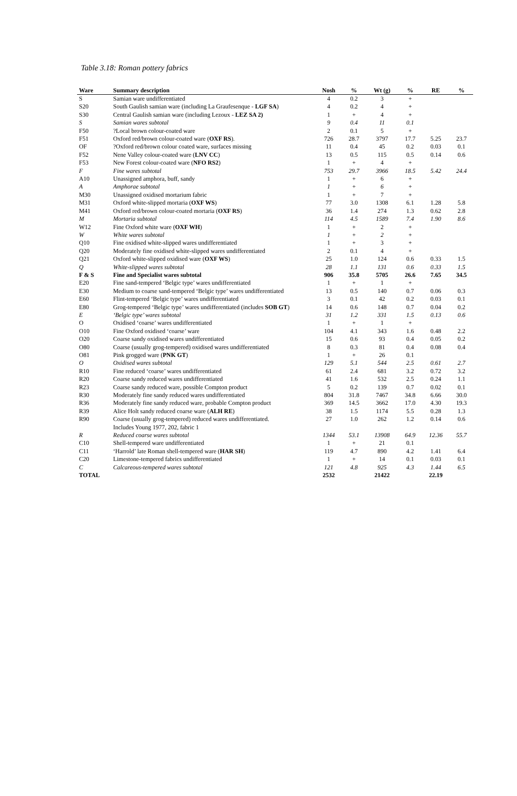Table 3.18: Roman pottery fabrics
| Ware | Summary description | Nosh | % | Wt (g) | % | RE | % |
| --- | --- | --- | --- | --- | --- | --- | --- |
| S | Samian ware undifferentiated | 4 | 0.2 | 3 | + | | |
| S20 | South Gaulish samian ware (including La Graufesenque - LGF SA ) | 4 | 0.2 | 4 | + | | |
| S30 | Central Gaulish samian ware (including Lezoux - LEZ SA 2) | 1 | + | 4 | + | | |
| S | Samian wares subtotal | 9 | 0.4 | 11 | 0.1 | | |
| F50 | ?Local brown colour-coated ware | 2 | 0.1 | 5 | + | | |
| F51 | Oxford red/brown colour-coated ware ( OXF RS ). | 726 | 28.7 | 3797 | 17.7 | 5.25 | 23.7 |
| OF | ?Oxford red/brown colour coated ware, surfaces missing | 11 | 0.4 | 45 | 0.2 | 0.03 | 0.1 |
| F52 | Nene Valley colour-coated ware ( LNV CC ) | 13 | 0.5 | 115 | 0.5 | 0.14 | 0.6 |
| F53 | New Forest colour-coated ware ( NFO RS2 ) | 1 | + | 4 | + | | |
| F | Fine wares subtotal | 753 | 29.7 | 3966 | 18.5 | 5.42 | 24.4 |
| A10 | Unassigned amphora, buff, sandy | 1 | + | 6 | + | | |
| A | Amphorae subtotal | 1 | + | 6 | + | | |
| M30 | Unassigned oxidised mortarium fabric | 1 | + | 7 | + | | |
| M31 | Oxford white-slipped mortaria ( OXF WS ) | 77 | 3.0 | 1308 | 6.1 | 1.28 | 5.8 |
| M41 | Oxford red/brown colour-coated mortaria ( OXF RS ) | 36 | 1.4 | 274 | 1.3 | 0.62 | 2.8 |
| M | Mortaria subtotal | 114 | 4.5 | 1589 | 7.4 | 1.90 | 8.6 |
| W12 | Fine Oxford white ware ( OXF WH ) | 1 | + | 2 | + | | |
| W | White wares subtotal | 1 | + | 2 | + | | |
| Q10 | Fine oxidised white-slipped wares undifferentiated | 1 | + | 3 | + | | |
| Q20 | Moderately fine oxidised white-slipped wares undifferentiated | 2 | 0.1 | 4 | + | | |
| Q21 | Oxford white-slipped oxidised ware ( OXF WS ) | 25 | 1.0 | 124 | 0.6 | 0.33 | 1.5 |
| Q | White-slipped wares subtotal | 28 | 1.1 | 131 | 0.6 | 0.33 | 1.5 |
| F & S | Fine and Specialist wares subtotal | 906 | 35.8 | 5705 | 26.6 | 7.65 | 34.5 |
| E20 | Fine sand-tempered ‘Belgic type’ wares undifferentiated | 1 | + | 1 | + | | |
| E30 | Medium to coarse sand-tempered ‘Belgic type’ wares undifferentiated | 13 | 0.5 | 140 | 0.7 | 0.06 | 0.3 |
| E60 | Flint-tempered ‘Belgic type’ wares undifferentiated | 3 | 0.1 | 42 | 0.2 | 0.03 | 0.1 |
| E80 | Grog-tempered ‘Belgic type’ wares undifferentiated (includes SOB GT ) | 14 | 0.6 | 148 | 0.7 | 0.04 | 0.2 |
| E | ‘Belgic type’ wares subtotal | 31 | 1.2 | 331 | 1.5 | 0.13 | 0.6 |
| O | Oxidised ‘coarse’ wares undifferentiated | 1 | + | 1 | + | | |
| O10 | Fine Oxford oxidised ‘coarse’ ware | 104 | 4.1 | 343 | 1.6 | 0.48 | 2.2 |
| O20 | Coarse sandy oxidised wares undifferentiated | 15 | 0.6 | 93 | 0.4 | 0.05 | 0.2 |
| O80 | Coarse (usually grog-tempered) oxidised wares undifferentiated | 8 | 0.3 | 81 | 0.4 | 0.08 | 0.4 |
| O81 | Pink grogged ware ( PNK GT ) | 1 | + | 26 | 0.1 | | |
| O | Oxidised wares subtotal | 129 | 5.1 | 544 | 2.5 | 0.61 | 2.7 |
| R10 | Fine reduced ‘coarse’ wares undifferentiated | 61 | 2.4 | 681 | 3.2 | 0.72 | 3.2 |
| R20 | Coarse sandy reduced wares undifferentiated | 41 | 1.6 | 532 | 2.5 | 0.24 | 1.1 |
| R23 | Coarse sandy reduced ware, possible Compton product | 5 | 0.2 | 139 | 0.7 | 0.02 | 0.1 |
| R30 | Moderately fine sandy reduced wares undifferentiated | 804 | 31.8 | 7467 | 34.8 | 6.66 | 30.0 |
| R36 | Moderately fine sandy reduced ware, probable Compton product | 369 | 14.5 | 3662 | 17.0 | 4.30 | 19.3 |
| R39 | Alice Holt sandy reduced coarse ware ( ALH RE ) | 38 | 1.5 | 1174 | 5.5 | 0.28 | 1.3 |
| R90 | Coarse (usually grog-tempered) reduced wares undifferentiated. Includes Young 1977, 202, fabric 1 | 27 | 1.0 | 262 | 1.2 | 0.14 | 0.6 |
| R | Reduced coarse wares subtotal | 1344 | 53.1 | 13908 | 64.9 | 12.36 | 55.7 |
| C10 | Shell-tempered ware undifferentiated | 1 | + | 21 | 0.1 | | |
| C11 | ‘Harrold’ late Roman shell-tempered ware ( HAR SH ) | 119 | 4.7 | 890 | 4.2 | 1.41 | 6.4 |
| C20 | Limestone-tempered fabrics undifferentiated | 1 | + | 14 | 0.1 | 0.03 | 0.1 |
| C | Calcareous-tempered wares subtotal | 121 | 4.8 | 925 | 4.3 | 1.44 | 6.5 |
| TOTAL | | 2532 | | 21422 | | 22.19 | |